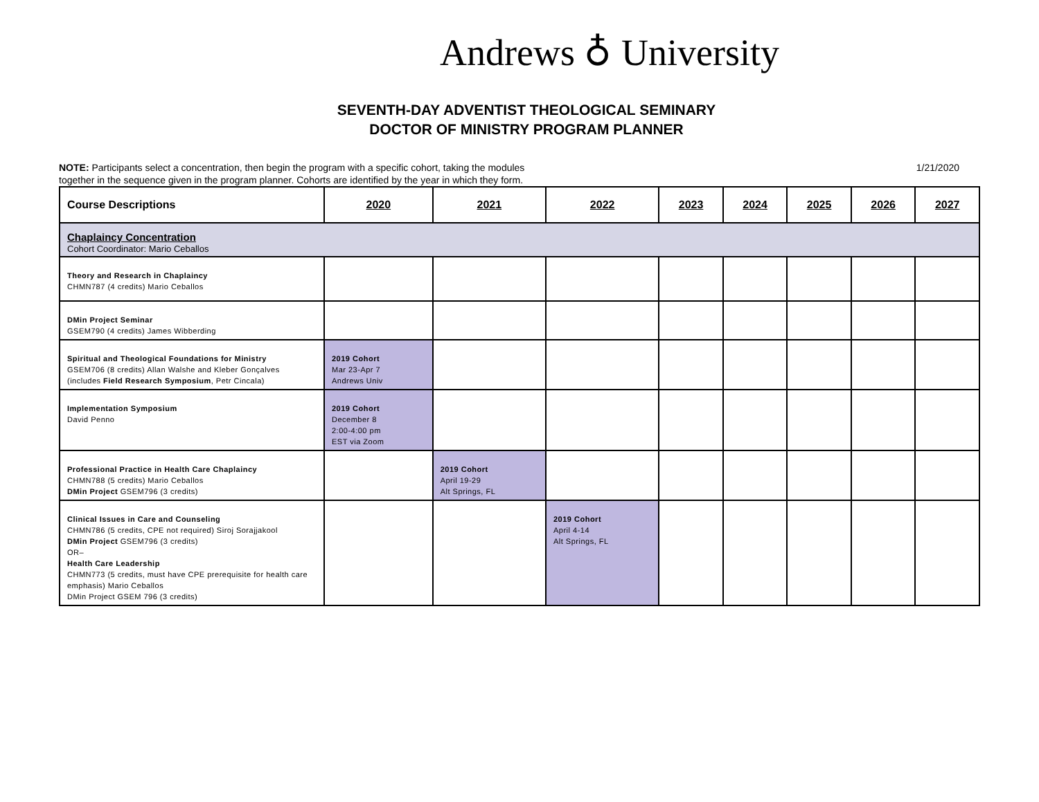Andrews ♁ University
SEVENTH-DAY ADVENTIST THEOLOGICAL SEMINARY
DOCTOR OF MINISTRY PROGRAM PLANNER
NOTE: Participants select a concentration, then begin the program with a specific cohort, taking the modules
together in the sequence given in the program planner. Cohorts are identified by the year in which they form.
1/21/2020
| Course Descriptions | 2020 | 2021 | 2022 | 2023 | 2024 | 2025 | 2026 | 2027 |
| --- | --- | --- | --- | --- | --- | --- | --- | --- |
| Chaplaincy Concentration Cohort Coordinator: Mario Ceballos | | | | | | | | |
| Theory and Research in Chaplaincy CHMN787 (4 credits) Mario Ceballos | | | | | | | | |
| DMin Project Seminar GSEM790 (4 credits) James Wibberding | | | | | | | | |
| Spiritual and Theological Foundations for Ministry GSEM706 (8 credits) Allan Walshe and Kleber Gonçalves (includes Field Research Symposium , Petr Cincala) | 2019 Cohort Mar 23-Apr 7 Andrews Univ | | | | | | | |
| Implementation Symposium David Penno | 2019 Cohort December 8 2:00-4:00 pm EST via Zoom | | | | | | | |
| Professional Practice in Health Care Chaplaincy CHMN788 (5 credits) Mario Ceballos DMin Project GSEM796 (3 credits) | | 2019 Cohort April 19-29 Alt Springs, FL | | | | | | |
| Clinical Issues in Care and Counseling CHMN786 (5 credits, CPE not required) Siroj Sorajjakool DMin Project GSEM796 (3 credits) OR– Health Care Leadership CHMN773 (5 credits, must have CPE prerequisite for health care emphasis) Mario Ceballos DMin Project GSEM 796 (3 credits) | | | 2019 Cohort April 4-14 Alt Springs, FL | | | | | |